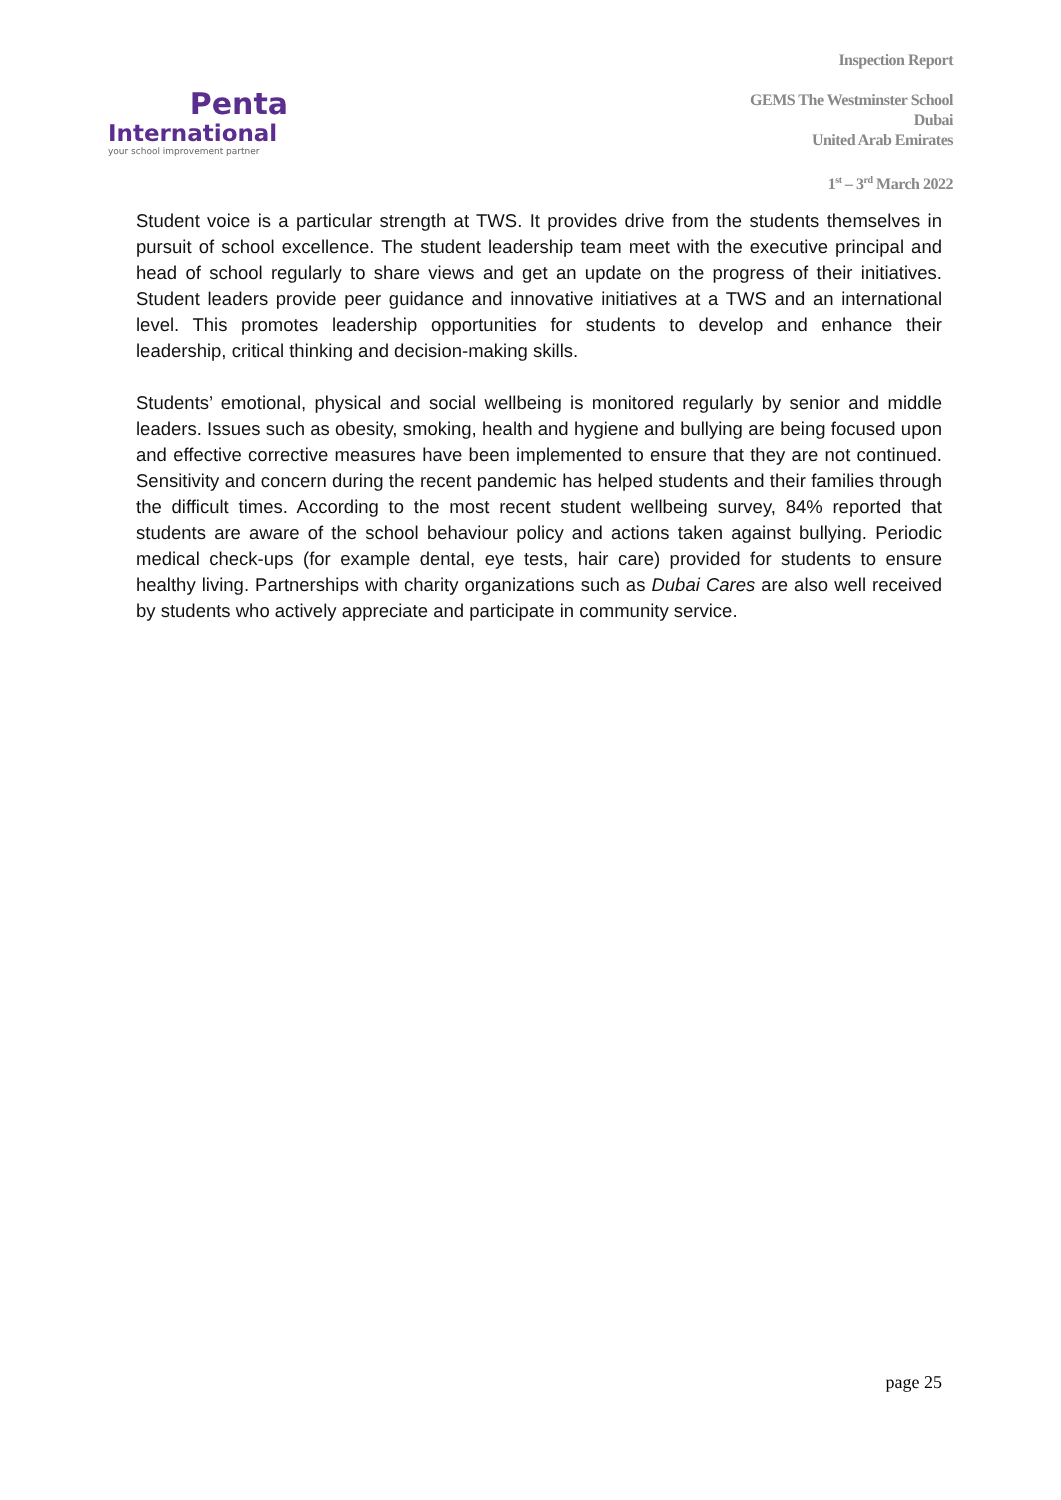Penta
International
your school improvement partner
Inspection Report
GEMS The Westminster School
Dubai
United Arab Emirates
1<sup>st</sup> – 3<sup>rd</sup> March 2022
Student voice is a particular strength at TWS. It provides drive from the students themselves in pursuit of school excellence. The student leadership team meet with the executive principal and head of school regularly to share views and get an update on the progress of their initiatives. Student leaders provide peer guidance and innovative initiatives at a TWS and an international level. This promotes leadership opportunities for students to develop and enhance their leadership, critical thinking and decision-making skills.
Students’ emotional, physical and social wellbeing is monitored regularly by senior and middle leaders. Issues such as obesity, smoking, health and hygiene and bullying are being focused upon and effective corrective measures have been implemented to ensure that they are not continued. Sensitivity and concern during the recent pandemic has helped students and their families through the difficult times. According to the most recent student wellbeing survey, 84% reported that students are aware of the school behaviour policy and actions taken against bullying. Periodic medical check-ups (for example dental, eye tests, hair care) provided for students to ensure healthy living. Partnerships with charity organizations such as Dubai Cares are also well received by students who actively appreciate and participate in community service.
page 25